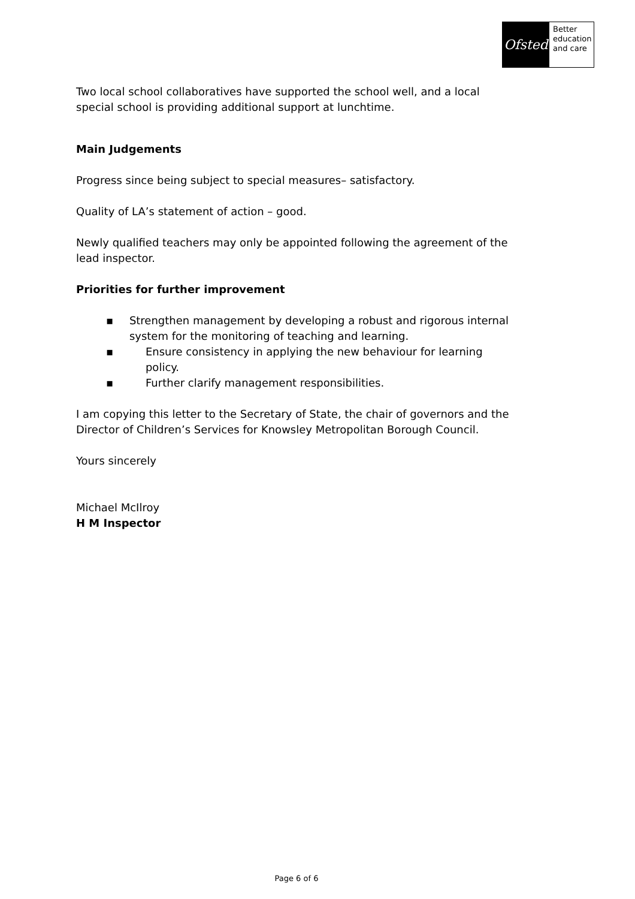Ofsted
Better
education
and care
Two local school collaboratives have supported the school well, and a local special school is providing additional support at lunchtime.
Main Judgements
Progress since being subject to special measures– satisfactory.
Quality of LA’s statement of action – good.
Newly qualified teachers may only be appointed following the agreement of the lead inspector.
Priorities for further improvement
▪ Strengthen management by developing a robust and rigorous internal system for the monitoring of teaching and learning.
▪ Ensure consistency in applying the new behaviour for learning policy.
▪ Further clarify management responsibilities.
I am copying this letter to the Secretary of State, the chair of governors and the Director of Children’s Services for Knowsley Metropolitan Borough Council.
Yours sincerely
Michael McIlroy
H M Inspector
Page 6 of 6